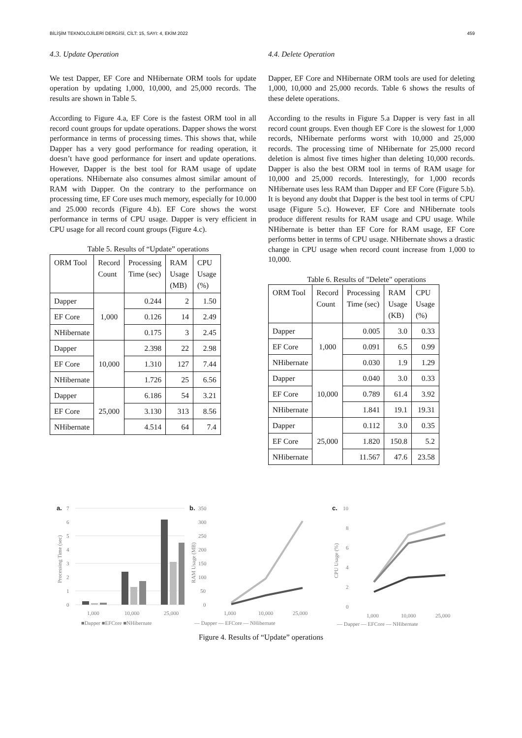BİLİŞİM TEKNOLOJİLERİ DERGİSİ, CİLT: 15, SAYI: 4, EKİM 2022 459
4.3. Update Operation
We test Dapper, EF Core and NHibernate ORM tools for update operation by updating 1,000, 10,000, and 25,000 records. The results are shown in Table 5.
According to Figure 4.a, EF Core is the fastest ORM tool in all record count groups for update operations. Dapper shows the worst performance in terms of processing times. This shows that, while Dapper has a very good performance for reading operation, it doesn’t have good performance for insert and update operations. However, Dapper is the best tool for RAM usage of update operations. NHibernate also consumes almost similar amount of RAM with Dapper. On the contrary to the performance on processing time, EF Core uses much memory, especially for 10.000 and 25.000 records (Figure 4.b). EF Core shows the worst performance in terms of CPU usage. Dapper is very efficient in CPU usage for all record count groups (Figure 4.c).
Table 5. Results of “Update” operations
| ORM Tool | Record Count | Processing Time (sec) | RAM Usage (MB) | CPU Usage (%) |
| Dapper | 1,000 | 0.244 | 2 | 1.50 |
| EF Core | | 0.126 | 14 | 2.49 |
| NHibernate | | 0.175 | 3 | 2.45 |
| Dapper | 10,000 | 2.398 | 22 | 2.98 |
| EF Core | | 1.310 | 127 | 7.44 |
| NHibernate | | 1.726 | 25 | 6.56 |
| Dapper | 25,000 | 6.186 | 54 | 3.21 |
| EF Core | | 3.130 | 313 | 8.56 |
| NHibernate | | 4.514 | 64 | 7.4 |
4.4. Delete Operation
Dapper, EF Core and NHibernate ORM tools are used for deleting 1,000, 10,000 and 25,000 records. Table 6 shows the results of these delete operations.
According to the results in Figure 5.a Dapper is very fast in all record count groups. Even though EF Core is the slowest for 1,000 records, NHibernate performs worst with 10,000 and 25,000 records. The processing time of NHibernate for 25,000 record deletion is almost five times higher than deleting 10,000 records. Dapper is also the best ORM tool in terms of RAM usage for 10,000 and 25,000 records. Interestingly, for 1,000 records NHibernate uses less RAM than Dapper and EF Core (Figure 5.b). It is beyond any doubt that Dapper is the best tool in terms of CPU usage (Figure 5.c). However, EF Core and NHibernate tools produce different results for RAM usage and CPU usage. While NHibernate is better than EF Core for RAM usage, EF Core performs better in terms of CPU usage. NHibernate shows a drastic change in CPU usage when record count increase from 1,000 to 10,000.
Table 6. Results of "Delete" operations
| ORM Tool | Record Count | Processing Time (sec) | RAM Usage (KB) | CPU Usage (%) |
| Dapper | 1,000 | 0.005 | 3.0 | 0.33 |
| EF Core | | 0.091 | 6.5 | 0.99 |
| NHibernate | | 0.030 | 1.9 | 1.29 |
| Dapper | 10,000 | 0.040 | 3.0 | 0.33 |
| EF Core | | 0.789 | 61.4 | 3.92 |
| NHibernate | | 1.841 | 19.1 | 19.31 |
| Dapper | 25,000 | 0.112 | 3.0 | 0.35 |
| EF Core | | 1.820 | 150.8 | 5.2 |
| NHibernate | | 11.567 | 47.6 | 23.58 |
a.
7
6
5
4
3
2
1
0
Processing Time (sec)
1,000
10,000
25,000
■Dapper ■EFCore ■NHibernate
b.
350
300
250
200
150
100
50
0
RAM Usage (MB)
1,000
10,000
25,000
— Dapper — EFCore — NHibernate
c.
10
8
6
4
2
0
CPU Usage (%)
1,000
10,000
25,000
— Dapper — EFCore — NHibernate
Figure 4. Results of “Update” operations